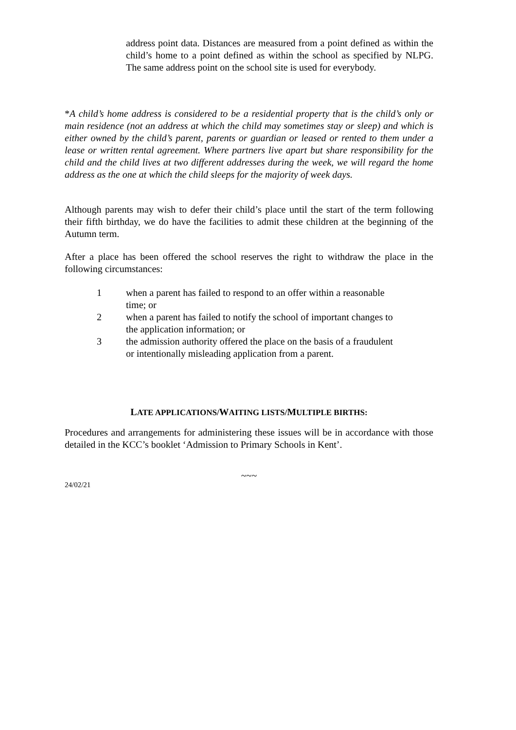address point data. Distances are measured from a point defined as within the child’s home to a point defined as within the school as specified by NLPG. The same address point on the school site is used for everybody.
*A child’s home address is considered to be a residential property that is the child’s only or main residence (not an address at which the child may sometimes stay or sleep) and which is either owned by the child’s parent, parents or guardian or leased or rented to them under a lease or written rental agreement. Where partners live apart but share responsibility for the child and the child lives at two different addresses during the week, we will regard the home address as the one at which the child sleeps for the majority of week days.
Although parents may wish to defer their child’s place until the start of the term following their fifth birthday, we do have the facilities to admit these children at the beginning of the Autumn term.
After a place has been offered the school reserves the right to withdraw the place in the following circumstances:
1 when a parent has failed to respond to an offer within a reasonable time; or
2 when a parent has failed to notify the school of important changes to the application information; or
3 the admission authority offered the place on the basis of a fraudulent or intentionally misleading application from a parent.
LATE APPLICATIONS/WAITING LISTS/MULTIPLE BIRTHS:
Procedures and arrangements for administering these issues will be in accordance with those detailed in the KCC’s booklet ‘Admission to Primary Schools in Kent’.
~~~
24/02/21